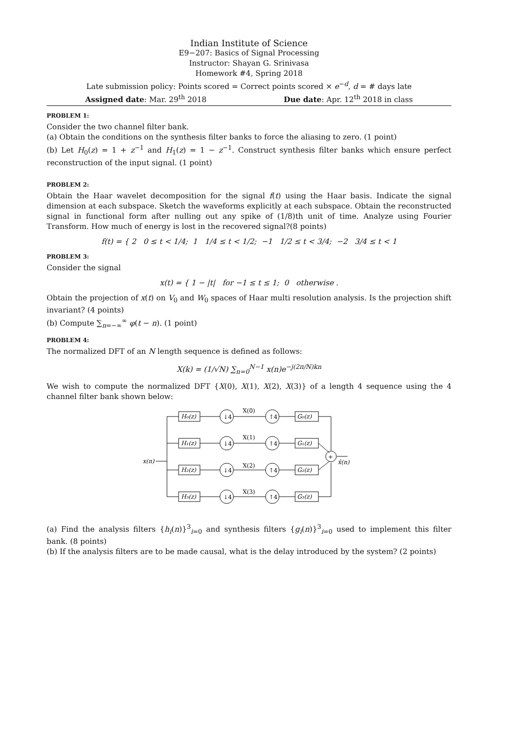Indian Institute of Science
E9−207: Basics of Signal Processing
Instructor: Shayan G. Srinivasa
Homework #4, Spring 2018
Late submission policy: Points scored = Correct points scored × e<sup>−d</sup>, d = # days late
Assigned date: Mar. 29<sup>th</sup> 2018 Due date: Apr. 12<sup>th</sup> 2018 in class
PROBLEM 1:
Consider the two channel filter bank.
(a) Obtain the conditions on the synthesis filter banks to force the aliasing to zero. (1 point)
(b) Let H<sub>0</sub>(z) = 1 + z<sup>−1</sup> and H<sub>1</sub>(z) = 1 − z<sup>−1</sup>. Construct synthesis filter banks which ensure perfect reconstruction of the input signal. (1 point)
PROBLEM 2:
Obtain the Haar wavelet decomposition for the signal f(t) using the Haar basis. Indicate the signal dimension at each subspace. Sketch the waveforms explicitly at each subspace. Obtain the reconstructed signal in functional form after nulling out any spike of (1/8)th unit of time. Analyze using Fourier Transform. How much of energy is lost in the recovered signal?(8 points)
f(t) = { 2 0 ≤ t < 1/4; 1 1/4 ≤ t < 1/2; −1 1/2 ≤ t < 3/4; −2 3/4 ≤ t < 1
PROBLEM 3:
Consider the signal
x(t) = { 1 − |t| for −1 ≤ t ≤ 1; 0 otherwise .
Obtain the projection of x(t) on V<sub>0</sub> and W<sub>0</sub> spaces of Haar multi resolution analysis. Is the projection shift invariant? (4 points)
(b) Compute ∑<sub>n=−∞</sub><sup>∞</sup> φ(t − n). (1 point)
PROBLEM 4:
The normalized DFT of an N length sequence is defined as follows:
X(k) = (1/√N) ∑<sub>n=0</sub><sup>N−1</sup> x(n)e<sup>−j(2π/N)kn</sup>
We wish to compute the normalized DFT {X(0), X(1), X(2), X(3)} of a length 4 sequence using the 4 channel filter bank shown below:
x(n)
H₀(z)
↓4
X(0)
↑4
G₀(z)
H₁(z)
↓4
X(1)
↑4
G₁(z)
H₂(z)
↓4
X(2)
↑4
G₂(z)
H₃(z)
↓4
X(3)
↑4
G₃(z)
+
x̂(n)
(a) Find the analysis filters {h<sub>i</sub>(n)}<sup>3</sup><sub>i=0</sub> and synthesis filters {g<sub>i</sub>(n)}<sup>3</sup><sub>i=0</sub> used to implement this filter bank. (8 points)
(b) If the analysis filters are to be made causal, what is the delay introduced by the system? (2 points)